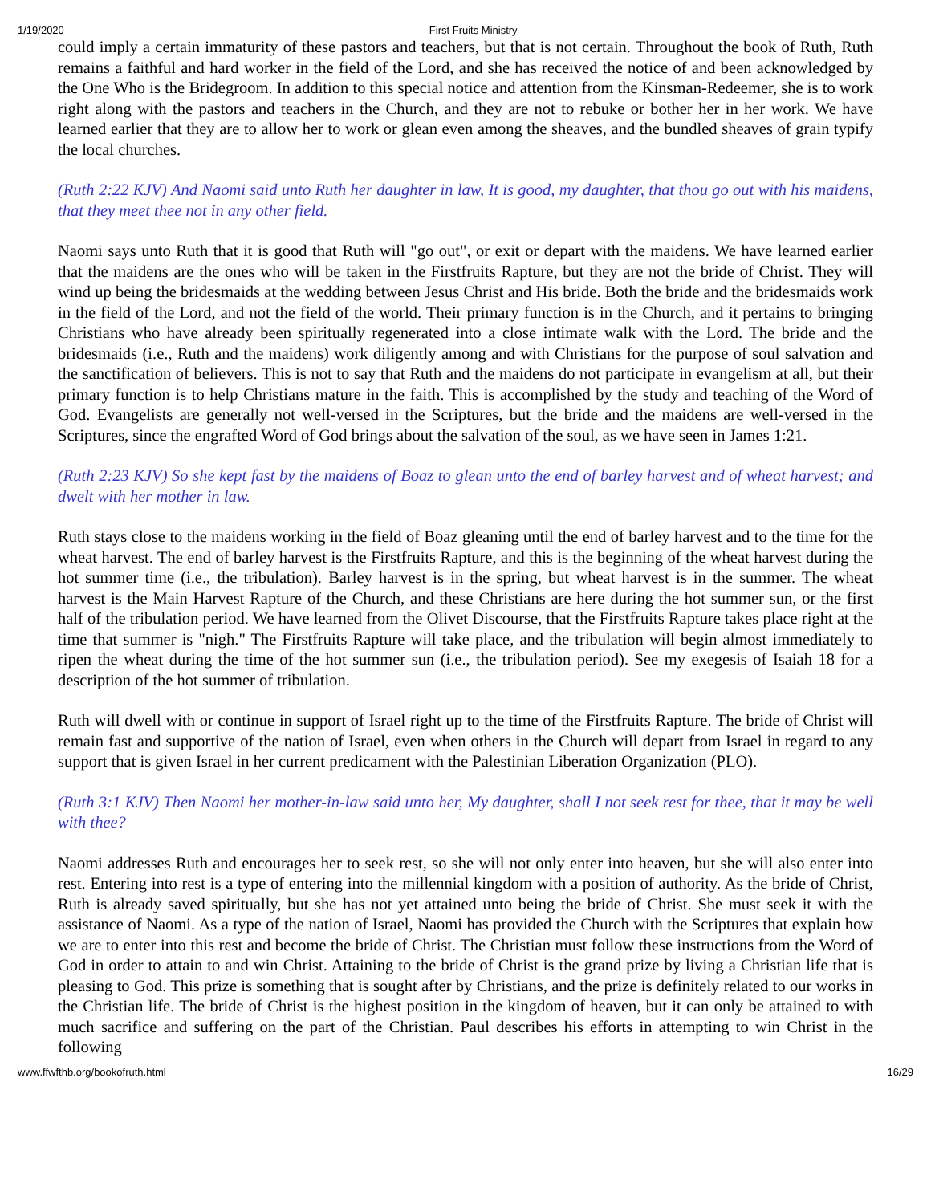1/19/2020 First Fruits Ministry
could imply a certain immaturity of these pastors and teachers, but that is not certain. Throughout the book of Ruth, Ruth remains a faithful and hard worker in the field of the Lord, and she has received the notice of and been acknowledged by the One Who is the Bridegroom. In addition to this special notice and attention from the Kinsman-Redeemer, she is to work right along with the pastors and teachers in the Church, and they are not to rebuke or bother her in her work. We have learned earlier that they are to allow her to work or glean even among the sheaves, and the bundled sheaves of grain typify the local churches.
(Ruth 2:22 KJV) And Naomi said unto Ruth her daughter in law, It is good, my daughter, that thou go out with his maidens, that they meet thee not in any other field.
Naomi says unto Ruth that it is good that Ruth will "go out", or exit or depart with the maidens. We have learned earlier that the maidens are the ones who will be taken in the Firstfruits Rapture, but they are not the bride of Christ. They will wind up being the bridesmaids at the wedding between Jesus Christ and His bride. Both the bride and the bridesmaids work in the field of the Lord, and not the field of the world. Their primary function is in the Church, and it pertains to bringing Christians who have already been spiritually regenerated into a close intimate walk with the Lord. The bride and the bridesmaids (i.e., Ruth and the maidens) work diligently among and with Christians for the purpose of soul salvation and the sanctification of believers. This is not to say that Ruth and the maidens do not participate in evangelism at all, but their primary function is to help Christians mature in the faith. This is accomplished by the study and teaching of the Word of God. Evangelists are generally not well-versed in the Scriptures, but the bride and the maidens are well-versed in the Scriptures, since the engrafted Word of God brings about the salvation of the soul, as we have seen in James 1:21.
(Ruth 2:23 KJV) So she kept fast by the maidens of Boaz to glean unto the end of barley harvest and of wheat harvest; and dwelt with her mother in law.
Ruth stays close to the maidens working in the field of Boaz gleaning until the end of barley harvest and to the time for the wheat harvest. The end of barley harvest is the Firstfruits Rapture, and this is the beginning of the wheat harvest during the hot summer time (i.e., the tribulation). Barley harvest is in the spring, but wheat harvest is in the summer. The wheat harvest is the Main Harvest Rapture of the Church, and these Christians are here during the hot summer sun, or the first half of the tribulation period. We have learned from the Olivet Discourse, that the Firstfruits Rapture takes place right at the time that summer is "nigh." The Firstfruits Rapture will take place, and the tribulation will begin almost immediately to ripen the wheat during the time of the hot summer sun (i.e., the tribulation period). See my exegesis of Isaiah 18 for a description of the hot summer of tribulation.
Ruth will dwell with or continue in support of Israel right up to the time of the Firstfruits Rapture. The bride of Christ will remain fast and supportive of the nation of Israel, even when others in the Church will depart from Israel in regard to any support that is given Israel in her current predicament with the Palestinian Liberation Organization (PLO).
(Ruth 3:1 KJV) Then Naomi her mother-in-law said unto her, My daughter, shall I not seek rest for thee, that it may be well with thee?
Naomi addresses Ruth and encourages her to seek rest, so she will not only enter into heaven, but she will also enter into rest. Entering into rest is a type of entering into the millennial kingdom with a position of authority. As the bride of Christ, Ruth is already saved spiritually, but she has not yet attained unto being the bride of Christ. She must seek it with the assistance of Naomi. As a type of the nation of Israel, Naomi has provided the Church with the Scriptures that explain how we are to enter into this rest and become the bride of Christ. The Christian must follow these instructions from the Word of God in order to attain to and win Christ. Attaining to the bride of Christ is the grand prize by living a Christian life that is pleasing to God. This prize is something that is sought after by Christians, and the prize is definitely related to our works in the Christian life. The bride of Christ is the highest position in the kingdom of heaven, but it can only be attained to with much sacrifice and suffering on the part of the Christian. Paul describes his efforts in attempting to win Christ in the following
www.ffwfthb.org/bookofruth.html 16/29